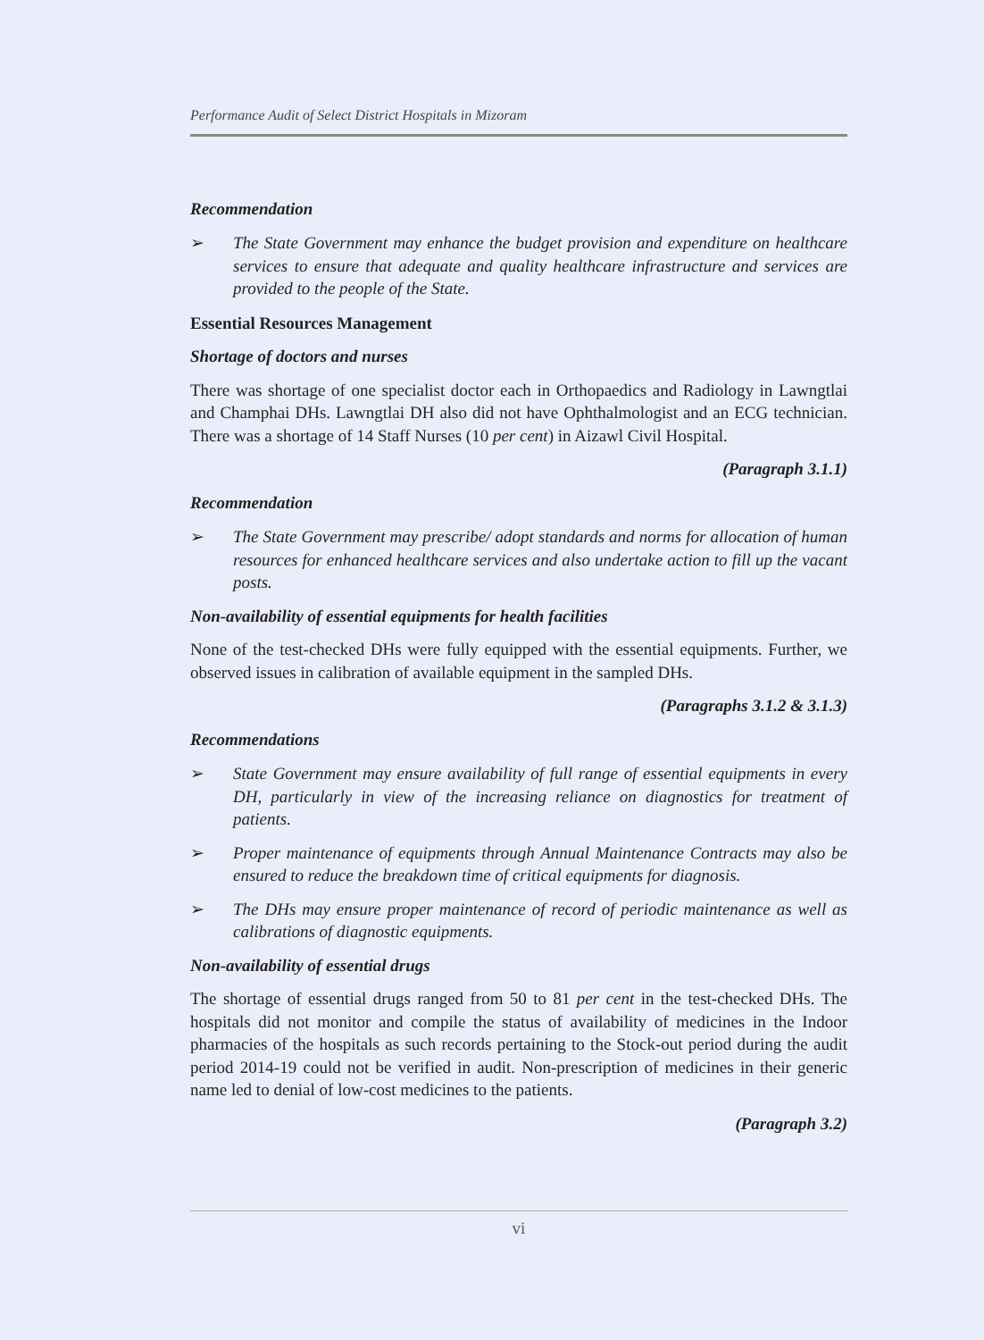Performance Audit of Select District Hospitals in Mizoram
Recommendation
➢ The State Government may enhance the budget provision and expenditure on healthcare services to ensure that adequate and quality healthcare infrastructure and services are provided to the people of the State.
Essential Resources Management
Shortage of doctors and nurses
There was shortage of one specialist doctor each in Orthopaedics and Radiology in Lawngtlai and Champhai DHs. Lawngtlai DH also did not have Ophthalmologist and an ECG technician. There was a shortage of 14 Staff Nurses (10 per cent) in Aizawl Civil Hospital.
(Paragraph 3.1.1)
Recommendation
➢ The State Government may prescribe/ adopt standards and norms for allocation of human resources for enhanced healthcare services and also undertake action to fill up the vacant posts.
Non-availability of essential equipments for health facilities
None of the test-checked DHs were fully equipped with the essential equipments. Further, we observed issues in calibration of available equipment in the sampled DHs.
(Paragraphs 3.1.2 & 3.1.3)
Recommendations
➢ State Government may ensure availability of full range of essential equipments in every DH, particularly in view of the increasing reliance on diagnostics for treatment of patients.
➢ Proper maintenance of equipments through Annual Maintenance Contracts may also be ensured to reduce the breakdown time of critical equipments for diagnosis.
➢ The DHs may ensure proper maintenance of record of periodic maintenance as well as calibrations of diagnostic equipments.
Non-availability of essential drugs
The shortage of essential drugs ranged from 50 to 81 per cent in the test-checked DHs. The hospitals did not monitor and compile the status of availability of medicines in the Indoor pharmacies of the hospitals as such records pertaining to the Stock-out period during the audit period 2014-19 could not be verified in audit. Non-prescription of medicines in their generic name led to denial of low-cost medicines to the patients.
(Paragraph 3.2)
vi